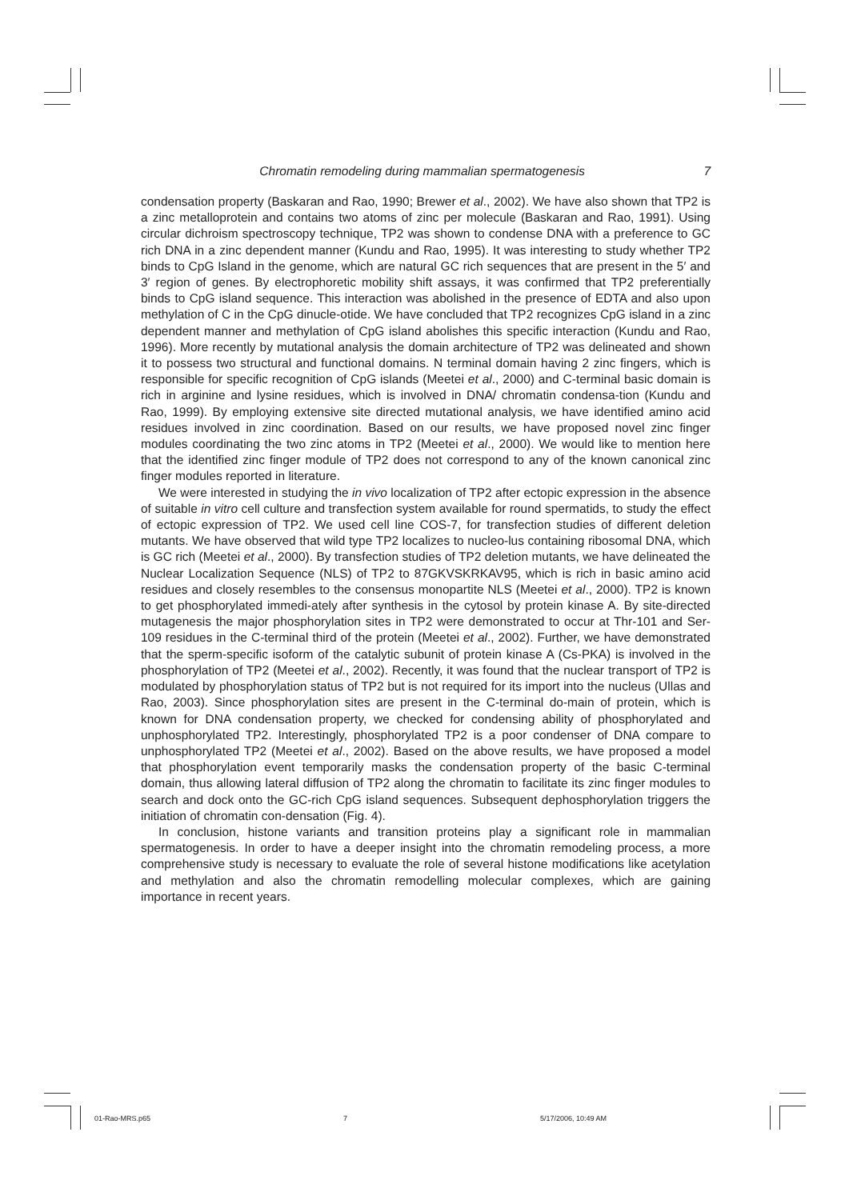Chromatin remodeling during mammalian spermatogenesis 7
condensation property (Baskaran and Rao, 1990; Brewer et al., 2002). We have also shown that TP2 is a zinc metalloprotein and contains two atoms of zinc per molecule (Baskaran and Rao, 1991). Using circular dichroism spectroscopy technique, TP2 was shown to condense DNA with a preference to GC rich DNA in a zinc dependent manner (Kundu and Rao, 1995). It was interesting to study whether TP2 binds to CpG Island in the genome, which are natural GC rich sequences that are present in the 5′ and 3′ region of genes. By electrophoretic mobility shift assays, it was confirmed that TP2 preferentially binds to CpG island sequence. This interaction was abolished in the presence of EDTA and also upon methylation of C in the CpG dinucle-otide. We have concluded that TP2 recognizes CpG island in a zinc dependent manner and methylation of CpG island abolishes this specific interaction (Kundu and Rao, 1996). More recently by mutational analysis the domain architecture of TP2 was delineated and shown it to possess two structural and functional domains. N terminal domain having 2 zinc fingers, which is responsible for specific recognition of CpG islands (Meetei et al., 2000) and C-terminal basic domain is rich in arginine and lysine residues, which is involved in DNA/ chromatin condensa-tion (Kundu and Rao, 1999). By employing extensive site directed mutational analysis, we have identified amino acid residues involved in zinc coordination. Based on our results, we have proposed novel zinc finger modules coordinating the two zinc atoms in TP2 (Meetei et al., 2000). We would like to mention here that the identified zinc finger module of TP2 does not correspond to any of the known canonical zinc finger modules reported in literature.
We were interested in studying the in vivo localization of TP2 after ectopic expression in the absence of suitable in vitro cell culture and transfection system available for round spermatids, to study the effect of ectopic expression of TP2. We used cell line COS-7, for transfection studies of different deletion mutants. We have observed that wild type TP2 localizes to nucleo-lus containing ribosomal DNA, which is GC rich (Meetei et al., 2000). By transfection studies of TP2 deletion mutants, we have delineated the Nuclear Localization Sequence (NLS) of TP2 to 87GKVSKRKAV95, which is rich in basic amino acid residues and closely resembles to the consensus monopartite NLS (Meetei et al., 2000). TP2 is known to get phosphorylated immedi-ately after synthesis in the cytosol by protein kinase A. By site-directed mutagenesis the major phosphorylation sites in TP2 were demonstrated to occur at Thr-101 and Ser-109 residues in the C-terminal third of the protein (Meetei et al., 2002). Further, we have demonstrated that the sperm-specific isoform of the catalytic subunit of protein kinase A (Cs-PKA) is involved in the phosphorylation of TP2 (Meetei et al., 2002). Recently, it was found that the nuclear transport of TP2 is modulated by phosphorylation status of TP2 but is not required for its import into the nucleus (Ullas and Rao, 2003). Since phosphorylation sites are present in the C-terminal do-main of protein, which is known for DNA condensation property, we checked for condensing ability of phosphorylated and unphosphorylated TP2. Interestingly, phosphorylated TP2 is a poor condenser of DNA compare to unphosphorylated TP2 (Meetei et al., 2002). Based on the above results, we have proposed a model that phosphorylation event temporarily masks the condensation property of the basic C-terminal domain, thus allowing lateral diffusion of TP2 along the chromatin to facilitate its zinc finger modules to search and dock onto the GC-rich CpG island sequences. Subsequent dephosphorylation triggers the initiation of chromatin con-densation (Fig. 4).
In conclusion, histone variants and transition proteins play a significant role in mammalian spermatogenesis. In order to have a deeper insight into the chromatin remodeling process, a more comprehensive study is necessary to evaluate the role of several histone modifications like acetylation and methylation and also the chromatin remodelling molecular complexes, which are gaining importance in recent years.
01-Rao-MRS.p65 7 5/17/2006, 10:49 AM